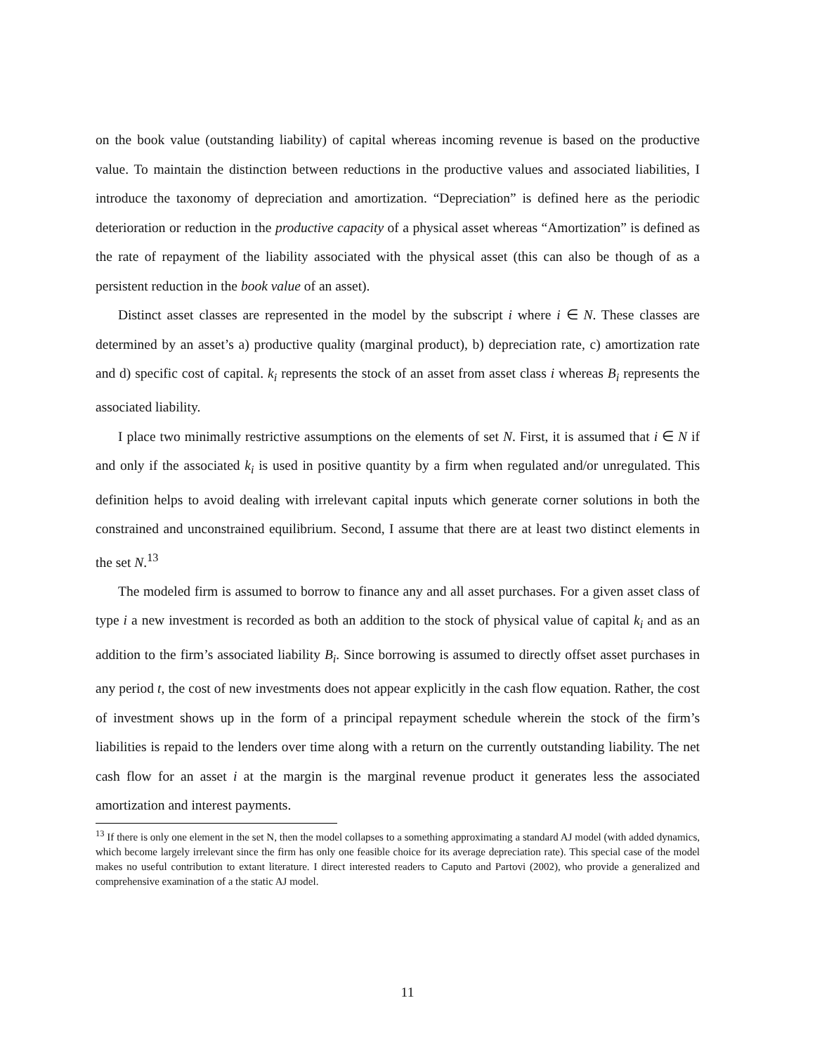on the book value (outstanding liability) of capital whereas incoming revenue is based on the productive value. To maintain the distinction between reductions in the productive values and associated liabilities, I introduce the taxonomy of depreciation and amortization. “Depreciation” is defined here as the periodic deterioration or reduction in the productive capacity of a physical asset whereas “Amortization” is defined as the rate of repayment of the liability associated with the physical asset (this can also be though of as a persistent reduction in the book value of an asset).
Distinct asset classes are represented in the model by the subscript i where i ∈ N. These classes are determined by an asset’s a) productive quality (marginal product), b) depreciation rate, c) amortization rate and d) specific cost of capital. k<sub>i</sub> represents the stock of an asset from asset class i whereas B<sub>i</sub> represents the associated liability.
I place two minimally restrictive assumptions on the elements of set N. First, it is assumed that i ∈ N if and only if the associated k<sub>i</sub> is used in positive quantity by a firm when regulated and/or unregulated. This definition helps to avoid dealing with irrelevant capital inputs which generate corner solutions in both the constrained and unconstrained equilibrium. Second, I assume that there are at least two distinct elements in the set N.<sup>13</sup>
The modeled firm is assumed to borrow to finance any and all asset purchases. For a given asset class of type i a new investment is recorded as both an addition to the stock of physical value of capital k<sub>i</sub> and as an addition to the firm’s associated liability B<sub>i</sub>. Since borrowing is assumed to directly offset asset purchases in any period t, the cost of new investments does not appear explicitly in the cash flow equation. Rather, the cost of investment shows up in the form of a principal repayment schedule wherein the stock of the firm’s liabilities is repaid to the lenders over time along with a return on the currently outstanding liability. The net cash flow for an asset i at the margin is the marginal revenue product it generates less the associated amortization and interest payments.
<sup>13</sup> If there is only one element in the set N, then the model collapses to a something approximating a standard AJ model (with added dynamics, which become largely irrelevant since the firm has only one feasible choice for its average depreciation rate). This special case of the model makes no useful contribution to extant literature. I direct interested readers to Caputo and Partovi (2002), who provide a generalized and comprehensive examination of a the static AJ model.
11